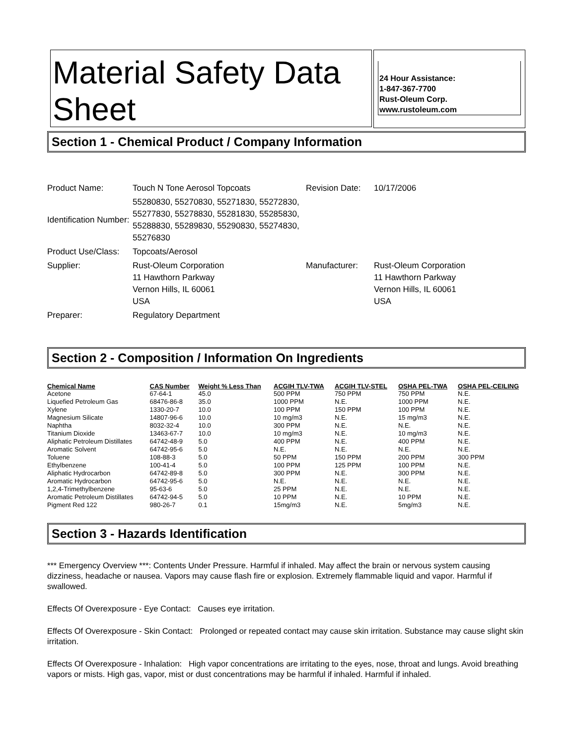Material Safety Data Sheet
24 Hour Assistance:
1-847-367-7700
Rust-Oleum Corp.
www.rustoleum.com
Section 1 - Chemical Product / Company Information
| Product Name: | Touch N Tone Aerosol Topcoats | Revision Date: | 10/17/2006 |
| Identification Number: | 55280830, 55270830, 55271830, 55272830, 55277830, 55278830, 55281830, 55285830, 55288830, 55289830, 55290830, 55274830, 55276830 | | |
| Product Use/Class: | Topcoats/Aerosol | | |
| Supplier: | Rust-Oleum Corporation 11 Hawthorn Parkway Vernon Hills, IL 60061 USA | Manufacturer: | Rust-Oleum Corporation 11 Hawthorn Parkway Vernon Hills, IL 60061 USA |
| Preparer: | Regulatory Department | | |
Section 2 - Composition / Information On Ingredients
| Chemical Name | CAS Number | Weight % Less Than | ACGIH TLV-TWA | ACGIH TLV-STEL | OSHA PEL-TWA | OSHA PEL-CEILING |
| --- | --- | --- | --- | --- | --- | --- |
| Acetone | 67-64-1 | 45.0 | 500 PPM | 750 PPM | 750 PPM | N.E. |
| Liquefied Petroleum Gas | 68476-86-8 | 35.0 | 1000 PPM | N.E. | 1000 PPM | N.E. |
| Xylene | 1330-20-7 | 10.0 | 100 PPM | 150 PPM | 100 PPM | N.E. |
| Magnesium Silicate | 14807-96-6 | 10.0 | 10 mg/m3 | N.E. | 15 mg/m3 | N.E. |
| Naphtha | 8032-32-4 | 10.0 | 300 PPM | N.E. | N.E. | N.E. |
| Titanium Dioxide | 13463-67-7 | 10.0 | 10 mg/m3 | N.E. | 10 mg/m3 | N.E. |
| Aliphatic Petroleum Distillates | 64742-48-9 | 5.0 | 400 PPM | N.E. | 400 PPM | N.E. |
| Aromatic Solvent | 64742-95-6 | 5.0 | N.E. | N.E. | N.E. | N.E. |
| Toluene | 108-88-3 | 5.0 | 50 PPM | 150 PPM | 200 PPM | 300 PPM |
| Ethylbenzene | 100-41-4 | 5.0 | 100 PPM | 125 PPM | 100 PPM | N.E. |
| Aliphatic Hydrocarbon | 64742-89-8 | 5.0 | 300 PPM | N.E. | 300 PPM | N.E. |
| Aromatic Hydrocarbon | 64742-95-6 | 5.0 | N.E. | N.E. | N.E. | N.E. |
| 1,2,4-Trimethylbenzene | 95-63-6 | 5.0 | 25 PPM | N.E. | N.E. | N.E. |
| Aromatic Petroleum Distillates | 64742-94-5 | 5.0 | 10 PPM | N.E. | 10 PPM | N.E. |
| Pigment Red 122 | 980-26-7 | 0.1 | 15mg/m3 | N.E. | 5mg/m3 | N.E. |
Section 3 - Hazards Identification
*** Emergency Overview ***: Contents Under Pressure. Harmful if inhaled. May affect the brain or nervous system causing dizziness, headache or nausea. Vapors may cause flash fire or explosion. Extremely flammable liquid and vapor. Harmful if swallowed.
Effects Of Overexposure - Eye Contact: Causes eye irritation.
Effects Of Overexposure - Skin Contact: Prolonged or repeated contact may cause skin irritation. Substance may cause slight skin irritation.
Effects Of Overexposure - Inhalation: High vapor concentrations are irritating to the eyes, nose, throat and lungs. Avoid breathing vapors or mists. High gas, vapor, mist or dust concentrations may be harmful if inhaled. Harmful if inhaled.